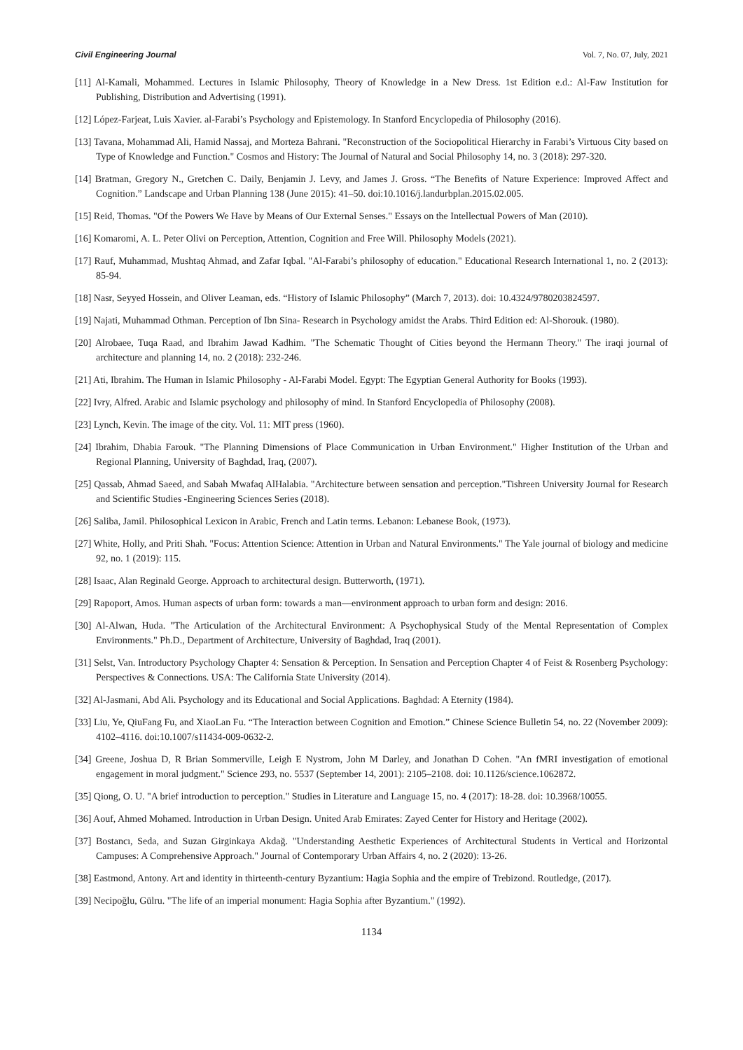Civil Engineering Journal Vol. 7, No. 07, July, 2021
[11] Al-Kamali, Mohammed. Lectures in Islamic Philosophy, Theory of Knowledge in a New Dress. 1st Edition e.d.: Al-Faw Institution for Publishing, Distribution and Advertising (1991).
[12] López-Farjeat, Luis Xavier. al-Farabi’s Psychology and Epistemology. In Stanford Encyclopedia of Philosophy (2016).
[13] Tavana, Mohammad Ali, Hamid Nassaj, and Morteza Bahrani. "Reconstruction of the Sociopolitical Hierarchy in Farabi’s Virtuous City based on Type of Knowledge and Function." Cosmos and History: The Journal of Natural and Social Philosophy 14, no. 3 (2018): 297-320.
[14] Bratman, Gregory N., Gretchen C. Daily, Benjamin J. Levy, and James J. Gross. “The Benefits of Nature Experience: Improved Affect and Cognition.” Landscape and Urban Planning 138 (June 2015): 41–50. doi:10.1016/j.landurbplan.2015.02.005.
[15] Reid, Thomas. "Of the Powers We Have by Means of Our External Senses." Essays on the Intellectual Powers of Man (2010).
[16] Komaromi, A. L. Peter Olivi on Perception, Attention, Cognition and Free Will. Philosophy Models (2021).
[17] Rauf, Muhammad, Mushtaq Ahmad, and Zafar Iqbal. "Al-Farabi’s philosophy of education." Educational Research International 1, no. 2 (2013): 85-94.
[18] Nasr, Seyyed Hossein, and Oliver Leaman, eds. “History of Islamic Philosophy” (March 7, 2013). doi: 10.4324/9780203824597.
[19] Najati, Muhammad Othman. Perception of Ibn Sina- Research in Psychology amidst the Arabs. Third Edition ed: Al-Shorouk. (1980).
[20] Alrobaee, Tuqa Raad, and Ibrahim Jawad Kadhim. "The Schematic Thought of Cities beyond the Hermann Theory." The iraqi journal of architecture and planning 14, no. 2 (2018): 232-246.
[21] Ati, Ibrahim. The Human in Islamic Philosophy - Al-Farabi Model. Egypt: The Egyptian General Authority for Books (1993).
[22] Ivry, Alfred. Arabic and Islamic psychology and philosophy of mind. In Stanford Encyclopedia of Philosophy (2008).
[23] Lynch, Kevin. The image of the city. Vol. 11: MIT press (1960).
[24] Ibrahim, Dhabia Farouk. "The Planning Dimensions of Place Communication in Urban Environment." Higher Institution of the Urban and Regional Planning, University of Baghdad, Iraq, (2007).
[25] Qassab, Ahmad Saeed, and Sabah Mwafaq AlHalabia. "Architecture between sensation and perception."Tishreen University Journal for Research and Scientific Studies -Engineering Sciences Series (2018).
[26] Saliba, Jamil. Philosophical Lexicon in Arabic, French and Latin terms. Lebanon: Lebanese Book, (1973).
[27] White, Holly, and Priti Shah. "Focus: Attention Science: Attention in Urban and Natural Environments." The Yale journal of biology and medicine 92, no. 1 (2019): 115.
[28] Isaac, Alan Reginald George. Approach to architectural design. Butterworth, (1971).
[29] Rapoport, Amos. Human aspects of urban form: towards a man—environment approach to urban form and design: 2016.
[30] Al-Alwan, Huda. "The Articulation of the Architectural Environment: A Psychophysical Study of the Mental Representation of Complex Environments." Ph.D., Department of Architecture, University of Baghdad, Iraq (2001).
[31] Selst, Van. Introductory Psychology Chapter 4: Sensation & Perception. In Sensation and Perception Chapter 4 of Feist & Rosenberg Psychology: Perspectives & Connections. USA: The California State University (2014).
[32] Al-Jasmani, Abd Ali. Psychology and its Educational and Social Applications. Baghdad: A Eternity (1984).
[33] Liu, Ye, QiuFang Fu, and XiaoLan Fu. “The Interaction between Cognition and Emotion.” Chinese Science Bulletin 54, no. 22 (November 2009): 4102–4116. doi:10.1007/s11434-009-0632-2.
[34] Greene, Joshua D, R Brian Sommerville, Leigh E Nystrom, John M Darley, and Jonathan D Cohen. "An fMRI investigation of emotional engagement in moral judgment." Science 293, no. 5537 (September 14, 2001): 2105–2108. doi: 10.1126/science.1062872.
[35] Qiong, O. U. "A brief introduction to perception." Studies in Literature and Language 15, no. 4 (2017): 18-28. doi: 10.3968/10055.
[36] Aouf, Ahmed Mohamed. Introduction in Urban Design. United Arab Emirates: Zayed Center for History and Heritage (2002).
[37] Bostancı, Seda, and Suzan Girginkaya Akdağ. "Understanding Aesthetic Experiences of Architectural Students in Vertical and Horizontal Campuses: A Comprehensive Approach." Journal of Contemporary Urban Affairs 4, no. 2 (2020): 13-26.
[38] Eastmond, Antony. Art and identity in thirteenth-century Byzantium: Hagia Sophia and the empire of Trebizond. Routledge, (2017).
[39] Necipoğlu, Gülru. "The life of an imperial monument: Hagia Sophia after Byzantium." (1992).
1134